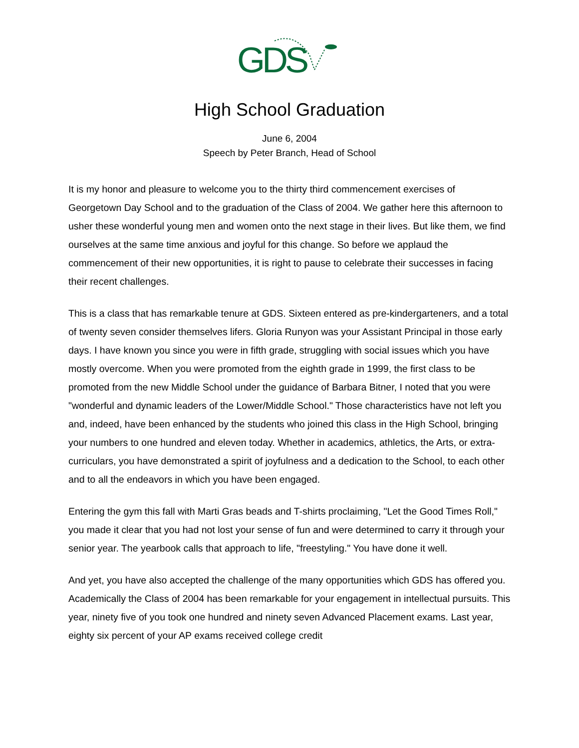GDS
High School Graduation
June 6, 2004
Speech by Peter Branch, Head of School
It is my honor and pleasure to welcome you to the thirty third commencement exercises of Georgetown Day School and to the graduation of the Class of 2004. We gather here this afternoon to usher these wonderful young men and women onto the next stage in their lives. But like them, we find ourselves at the same time anxious and joyful for this change. So before we applaud the commencement of their new opportunities, it is right to pause to celebrate their successes in facing their recent challenges.
This is a class that has remarkable tenure at GDS. Sixteen entered as pre-kindergarteners, and a total of twenty seven consider themselves lifers. Gloria Runyon was your Assistant Principal in those early days. I have known you since you were in fifth grade, struggling with social issues which you have mostly overcome. When you were promoted from the eighth grade in 1999, the first class to be promoted from the new Middle School under the guidance of Barbara Bitner, I noted that you were "wonderful and dynamic leaders of the Lower/Middle School." Those characteristics have not left you and, indeed, have been enhanced by the students who joined this class in the High School, bringing your numbers to one hundred and eleven today. Whether in academics, athletics, the Arts, or extra-curriculars, you have demonstrated a spirit of joyfulness and a dedication to the School, to each other and to all the endeavors in which you have been engaged.
Entering the gym this fall with Marti Gras beads and T-shirts proclaiming, "Let the Good Times Roll," you made it clear that you had not lost your sense of fun and were determined to carry it through your senior year. The yearbook calls that approach to life, "freestyling." You have done it well.
And yet, you have also accepted the challenge of the many opportunities which GDS has offered you. Academically the Class of 2004 has been remarkable for your engagement in intellectual pursuits. This year, ninety five of you took one hundred and ninety seven Advanced Placement exams. Last year, eighty six percent of your AP exams received college credit